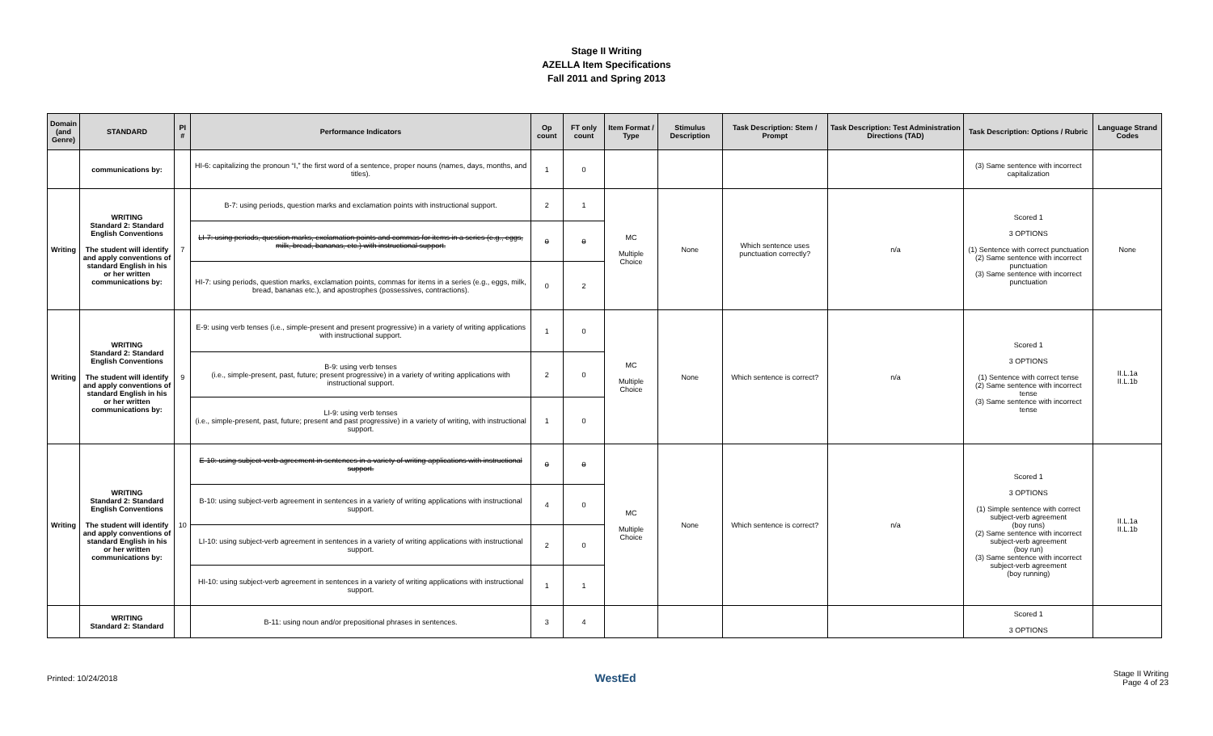Stage II Writing
AZELLA Item Specifications
Fall 2011 and Spring 2013
| Domain (and Genre) | STANDARD | PI # | Performance Indicators | Op count | FT only count | Item Format / Type | Stimulus Description | Task Description: Stem / Prompt | Task Description: Test Administration Directions (TAD) | Task Description: Options / Rubric | Language Strand Codes |
| --- | --- | --- | --- | --- | --- | --- | --- | --- | --- | --- | --- |
| | communications by: | | HI-6: capitalizing the pronoun “I,” the first word of a sentence, proper nouns (names, days, months, and titles). | 1 | 0 | | | | | (3) Same sentence with incorrect capitalization | |
| Writing | WRITING Standard 2: Standard English Conventions The student will identify and apply conventions of standard English in his or her written communications by: | 7 | B-7: using periods, question marks and exclamation points with instructional support. | 2 | 1 | MC Multiple Choice | None | Which sentence uses punctuation correctly? | n/a | Scored 1 3 OPTIONS (1) Sentence with correct punctuation (2) Same sentence with incorrect punctuation (3) Same sentence with incorrect punctuation | None |
| | | | LI-7: using periods, question marks, exclamation points and commas for items in a series (e.g., eggs, milk, bread, bananas, etc.) with instructional support. | 0 | 0 | | | | | | |
| | | | HI-7: using periods, question marks, exclamation points, commas for items in a series (e.g., eggs, milk, bread, bananas etc.), and apostrophes (possessives, contractions). | 0 | 2 | | | | | | |
| Writing | WRITING Standard 2: Standard English Conventions The student will identify and apply conventions of standard English in his or her written communications by: | 9 | E-9: using verb tenses (i.e., simple-present and present progressive) in a variety of writing applications with instructional support. | 1 | 0 | MC Multiple Choice | None | Which sentence is correct? | n/a | Scored 1 3 OPTIONS (1) Sentence with correct tense (2) Same sentence with incorrect tense (3) Same sentence with incorrect tense | II.L.1a II.L.1b |
| | | | B-9: using verb tenses (i.e., simple-present, past, future; present progressive) in a variety of writing applications with instructional support. | 2 | 0 | | | | | | |
| | | | LI-9: using verb tenses (i.e., simple-present, past, future; present and past progressive) in a variety of writing, with instructional support. | 1 | 0 | | | | | | |
| Writing | WRITING Standard 2: Standard English Conventions The student will identify and apply conventions of standard English in his or her written communications by: | 10 | E-10: using subject-verb agreement in sentences in a variety of writing applications with instructional support. | 0 | 0 | MC Multiple Choice | None | Which sentence is correct? | n/a | Scored 1 3 OPTIONS (1) Simple sentence with correct subject-verb agreement (boy runs) (2) Same sentence with incorrect subject-verb agreement (boy run) (3) Same sentence with incorrect subject-verb agreement (boy running) | II.L.1a II.L.1b |
| | | | B-10: using subject-verb agreement in sentences in a variety of writing applications with instructional support. | 4 | 0 | | | | | | |
| | | | LI-10: using subject-verb agreement in sentences in a variety of writing applications with instructional support. | 2 | 0 | | | | | | |
| | | | HI-10: using subject-verb agreement in sentences in a variety of writing applications with instructional support. | 1 | 1 | | | | | | |
| | WRITING Standard 2: Standard | | B-11: using noun and/or prepositional phrases in sentences. | 3 | 4 | | | | | Scored 1 3 OPTIONS | |
Printed: 10/24/2018 WestEd Stage II Writing
Page 4 of 23